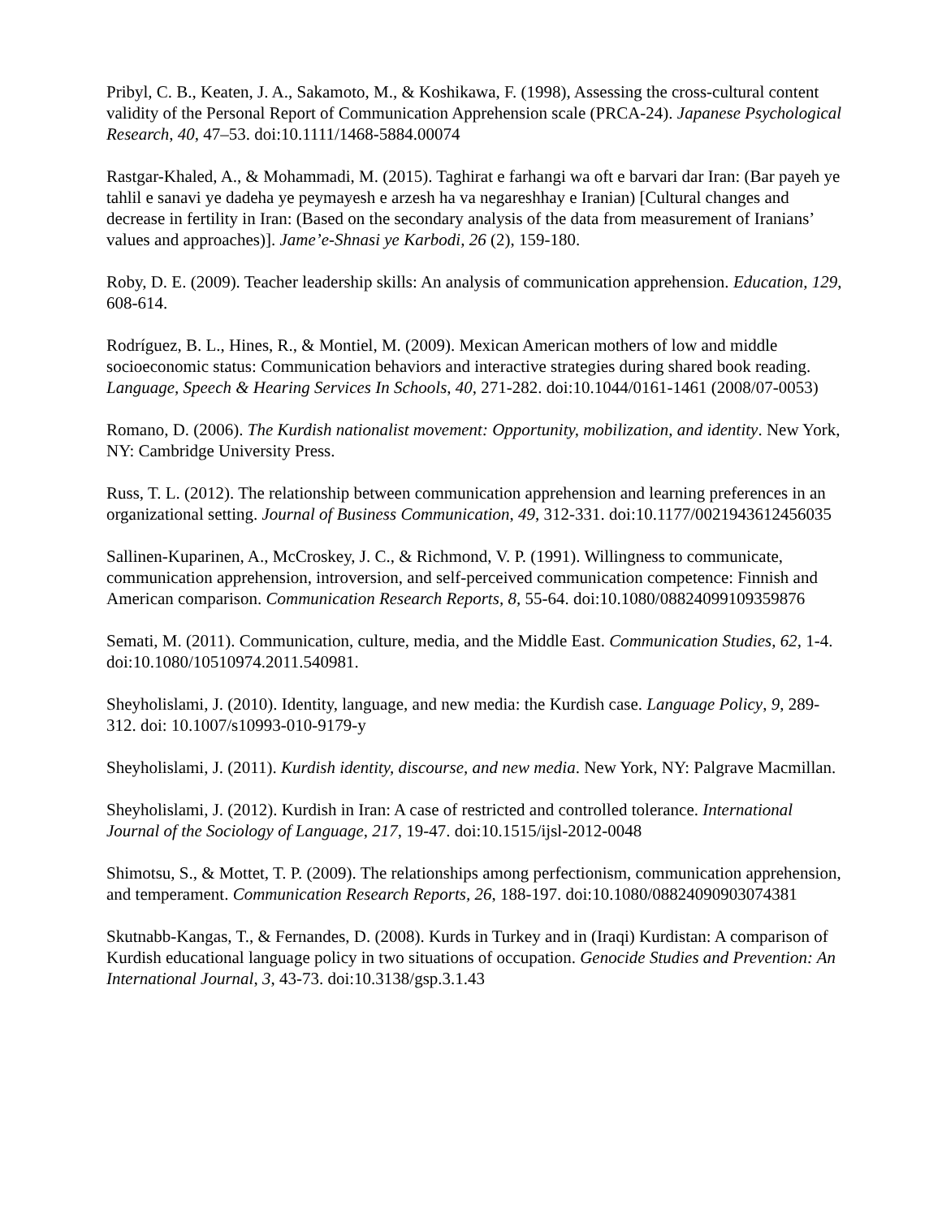Pribyl, C. B., Keaten, J. A., Sakamoto, M., & Koshikawa, F. (1998), Assessing the cross-cultural content validity of the Personal Report of Communication Apprehension scale (PRCA-24). Japanese Psychological Research, 40, 47–53. doi:10.1111/1468-5884.00074
Rastgar-Khaled, A., & Mohammadi, M. (2015). Taghirat e farhangi wa oft e barvari dar Iran: (Bar payeh ye tahlil e sanavi ye dadeha ye peymayesh e arzesh ha va negareshhay e Iranian) [Cultural changes and decrease in fertility in Iran: (Based on the secondary analysis of the data from measurement of Iranians’ values and approaches)]. Jame’e-Shnasi ye Karbodi, 26 (2), 159-180.
Roby, D. E. (2009). Teacher leadership skills: An analysis of communication apprehension. Education, 129, 608-614.
Rodríguez, B. L., Hines, R., & Montiel, M. (2009). Mexican American mothers of low and middle socioeconomic status: Communication behaviors and interactive strategies during shared book reading. Language, Speech & Hearing Services In Schools, 40, 271-282. doi:10.1044/0161-1461 (2008/07-0053)
Romano, D. (2006). The Kurdish nationalist movement: Opportunity, mobilization, and identity. New York, NY: Cambridge University Press.
Russ, T. L. (2012). The relationship between communication apprehension and learning preferences in an organizational setting. Journal of Business Communication, 49, 312-331. doi:10.1177/0021943612456035
Sallinen-Kuparinen, A., McCroskey, J. C., & Richmond, V. P. (1991). Willingness to communicate, communication apprehension, introversion, and self-perceived communication competence: Finnish and American comparison. Communication Research Reports, 8, 55-64. doi:10.1080/08824099109359876
Semati, M. (2011). Communication, culture, media, and the Middle East. Communication Studies, 62, 1-4. doi:10.1080/10510974.2011.540981.
Sheyholislami, J. (2010). Identity, language, and new media: the Kurdish case. Language Policy, 9, 289-312. doi: 10.1007/s10993-010-9179-y
Sheyholislami, J. (2011). Kurdish identity, discourse, and new media. New York, NY: Palgrave Macmillan.
Sheyholislami, J. (2012). Kurdish in Iran: A case of restricted and controlled tolerance. International Journal of the Sociology of Language, 217, 19-47. doi:10.1515/ijsl-2012-0048
Shimotsu, S., & Mottet, T. P. (2009). The relationships among perfectionism, communication apprehension, and temperament. Communication Research Reports, 26, 188-197. doi:10.1080/08824090903074381
Skutnabb-Kangas, T., & Fernandes, D. (2008). Kurds in Turkey and in (Iraqi) Kurdistan: A comparison of Kurdish educational language policy in two situations of occupation. Genocide Studies and Prevention: An International Journal, 3, 43-73. doi:10.3138/gsp.3.1.43